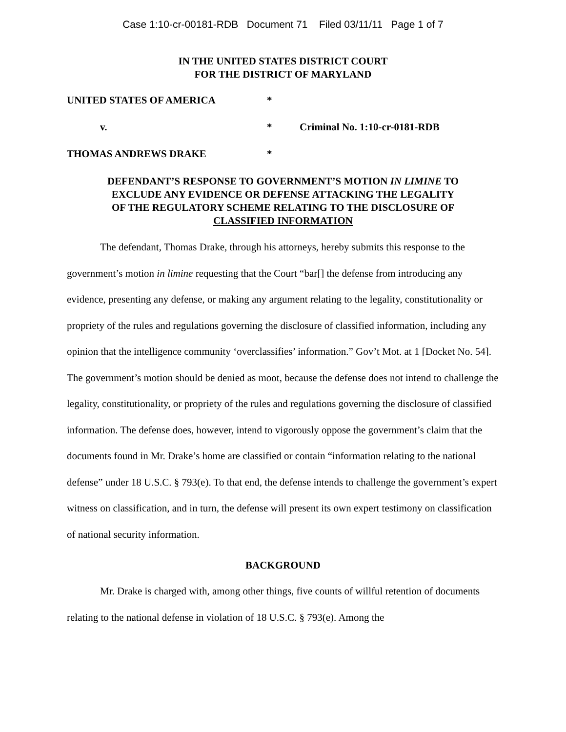Case 1:10-cr-00181-RDB Document 71 Filed 03/11/11 Page 1 of 7
IN THE UNITED STATES DISTRICT COURT
FOR THE DISTRICT OF MARYLAND
UNITED STATES OF AMERICA
*
v.
*
Criminal No. 1:10-cr-0181-RDB
THOMAS ANDREWS DRAKE
*
DEFENDANT’S RESPONSE TO GOVERNMENT’S MOTION IN LIMINE TO
EXCLUDE ANY EVIDENCE OR DEFENSE ATTACKING THE LEGALITY
OF THE REGULATORY SCHEME RELATING TO THE DISCLOSURE OF
CLASSIFIED INFORMATION
The defendant, Thomas Drake, through his attorneys, hereby submits this response to the government’s motion in limine requesting that the Court “bar[] the defense from introducing any evidence, presenting any defense, or making any argument relating to the legality, constitutionality or propriety of the rules and regulations governing the disclosure of classified information, including any opinion that the intelligence community ‘overclassifies’ information.” Gov’t Mot. at 1 [Docket No. 54]. The government’s motion should be denied as moot, because the defense does not intend to challenge the legality, constitutionality, or propriety of the rules and regulations governing the disclosure of classified information. The defense does, however, intend to vigorously oppose the government’s claim that the documents found in Mr. Drake’s home are classified or contain “information relating to the national defense” under 18 U.S.C. § 793(e). To that end, the defense intends to challenge the government’s expert witness on classification, and in turn, the defense will present its own expert testimony on classification of national security information.
BACKGROUND
Mr. Drake is charged with, among other things, five counts of willful retention of documents relating to the national defense in violation of 18 U.S.C. § 793(e). Among the